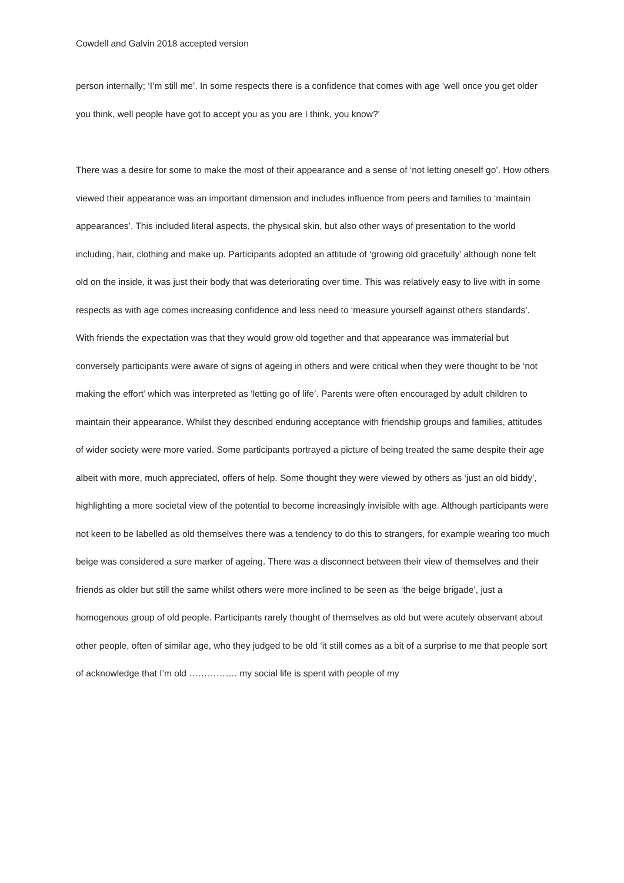Cowdell and Galvin 2018 accepted version
person internally; ‘I’m still me’. In some respects there is a confidence that comes with age ‘well once you get older you think, well people have got to accept you as you are I think, you know?’
There was a desire for some to make the most of their appearance and a sense of ‘not letting oneself go’. How others viewed their appearance was an important dimension and includes influence from peers and families to ‘maintain appearances’. This included literal aspects, the physical skin, but also other ways of presentation to the world including, hair, clothing and make up. Participants adopted an attitude of ‘growing old gracefully’ although none felt old on the inside, it was just their body that was deteriorating over time. This was relatively easy to live with in some respects as with age comes increasing confidence and less need to ‘measure yourself against others standards’. With friends the expectation was that they would grow old together and that appearance was immaterial but conversely participants were aware of signs of ageing in others and were critical when they were thought to be ‘not making the effort’ which was interpreted as ‘letting go of life’. Parents were often encouraged by adult children to maintain their appearance. Whilst they described enduring acceptance with friendship groups and families, attitudes of wider society were more varied. Some participants portrayed a picture of being treated the same despite their age albeit with more, much appreciated, offers of help. Some thought they were viewed by others as ‘just an old biddy’, highlighting a more societal view of the potential to become increasingly invisible with age. Although participants were not keen to be labelled as old themselves there was a tendency to do this to strangers, for example wearing too much beige was considered a sure marker of ageing. There was a disconnect between their view of themselves and their friends as older but still the same whilst others were more inclined to be seen as ‘the beige brigade’, just a homogenous group of old people. Participants rarely thought of themselves as old but were acutely observant about other people, often of similar age, who they judged to be old ‘it still comes as a bit of a surprise to me that people sort of acknowledge that I’m old ……………. my social life is spent with people of my